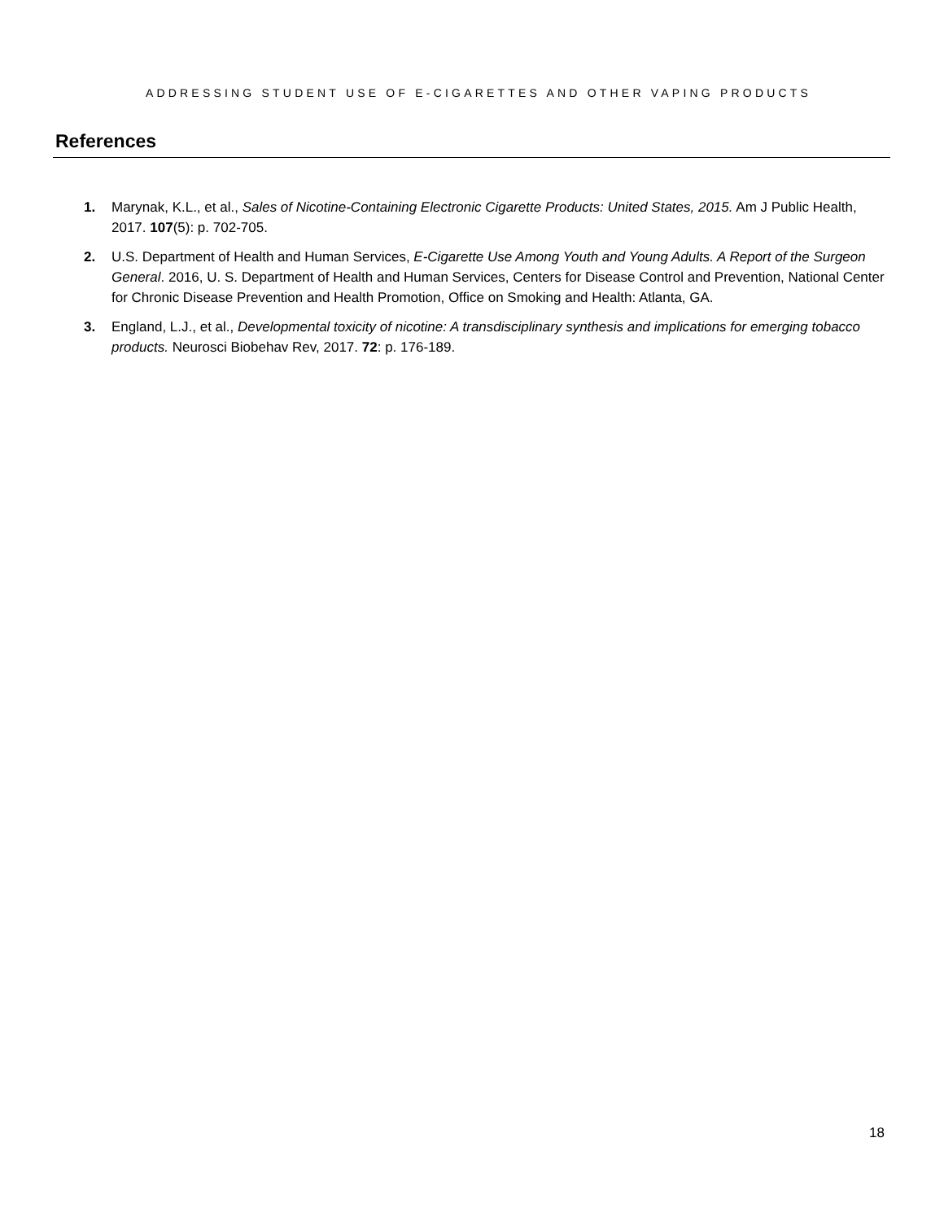ADDRESSING STUDENT USE OF E-CIGARETTES AND OTHER VAPING PRODUCTS
References
1. Marynak, K.L., et al., Sales of Nicotine-Containing Electronic Cigarette Products: United States, 2015. Am J Public Health, 2017. 107(5): p. 702-705.
2. U.S. Department of Health and Human Services, E-Cigarette Use Among Youth and Young Adults. A Report of the Surgeon General. 2016, U. S. Department of Health and Human Services, Centers for Disease Control and Prevention, National Center for Chronic Disease Prevention and Health Promotion, Office on Smoking and Health: Atlanta, GA.
3. England, L.J., et al., Developmental toxicity of nicotine: A transdisciplinary synthesis and implications for emerging tobacco products. Neurosci Biobehav Rev, 2017. 72: p. 176-189.
18